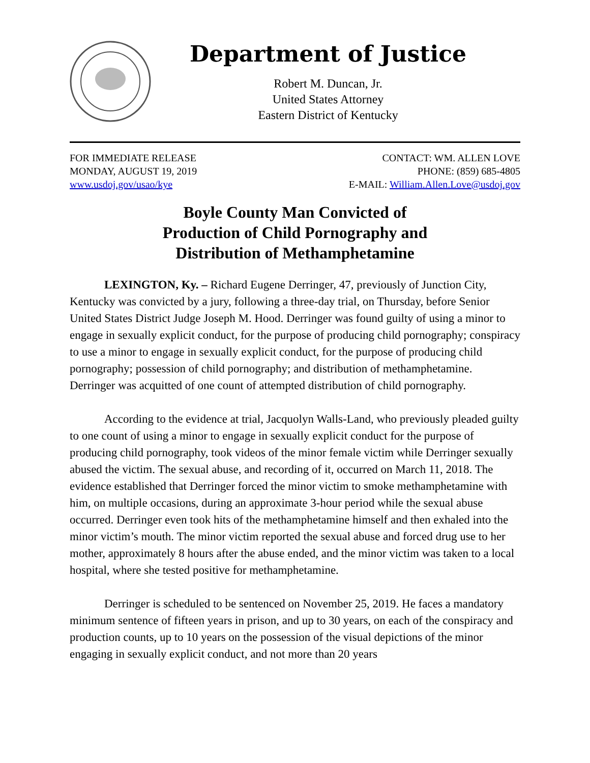Department of Justice
Robert M. Duncan, Jr.
United States Attorney
Eastern District of Kentucky
FOR IMMEDIATE RELEASE
MONDAY, AUGUST 19, 2019
www.usdoj.gov/usao/kye
CONTACT: WM. ALLEN LOVE
PHONE: (859) 685-4805
E-MAIL: William.Allen.Love@usdoj.gov
Boyle County Man Convicted of
Production of Child Pornography and
Distribution of Methamphetamine
LEXINGTON, Ky. – Richard Eugene Derringer, 47, previously of Junction City, Kentucky was convicted by a jury, following a three-day trial, on Thursday, before Senior United States District Judge Joseph M. Hood. Derringer was found guilty of using a minor to engage in sexually explicit conduct, for the purpose of producing child pornography; conspiracy to use a minor to engage in sexually explicit conduct, for the purpose of producing child pornography; possession of child pornography; and distribution of methamphetamine. Derringer was acquitted of one count of attempted distribution of child pornography.
According to the evidence at trial, Jacquolyn Walls-Land, who previously pleaded guilty to one count of using a minor to engage in sexually explicit conduct for the purpose of producing child pornography, took videos of the minor female victim while Derringer sexually abused the victim. The sexual abuse, and recording of it, occurred on March 11, 2018. The evidence established that Derringer forced the minor victim to smoke methamphetamine with him, on multiple occasions, during an approximate 3-hour period while the sexual abuse occurred. Derringer even took hits of the methamphetamine himself and then exhaled into the minor victim’s mouth. The minor victim reported the sexual abuse and forced drug use to her mother, approximately 8 hours after the abuse ended, and the minor victim was taken to a local hospital, where she tested positive for methamphetamine.
Derringer is scheduled to be sentenced on November 25, 2019. He faces a mandatory minimum sentence of fifteen years in prison, and up to 30 years, on each of the conspiracy and production counts, up to 10 years on the possession of the visual depictions of the minor engaging in sexually explicit conduct, and not more than 20 years